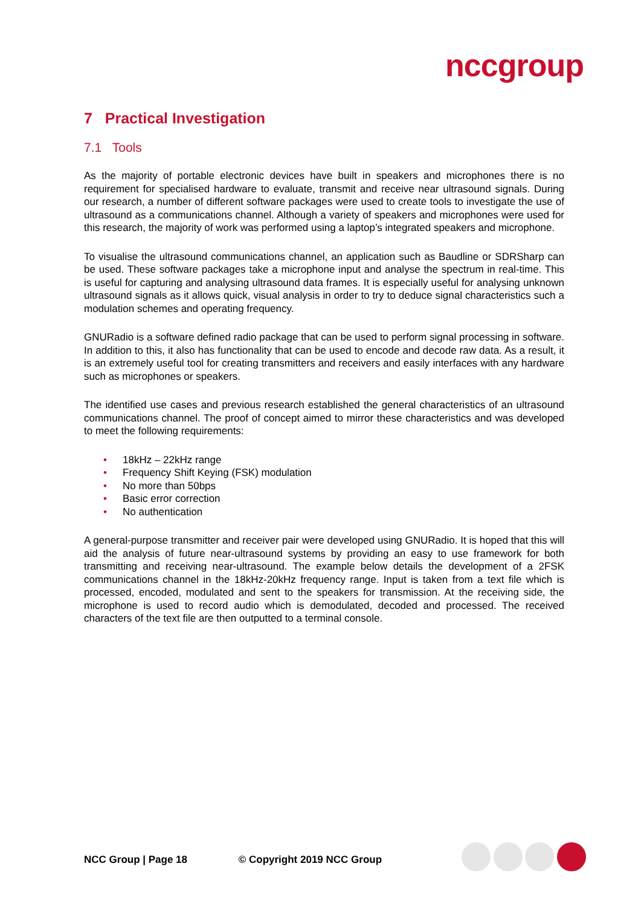nccgroup
7 Practical Investigation
7.1 Tools
As the majority of portable electronic devices have built in speakers and microphones there is no requirement for specialised hardware to evaluate, transmit and receive near ultrasound signals. During our research, a number of different software packages were used to create tools to investigate the use of ultrasound as a communications channel. Although a variety of speakers and microphones were used for this research, the majority of work was performed using a laptop’s integrated speakers and microphone.
To visualise the ultrasound communications channel, an application such as Baudline or SDRSharp can be used. These software packages take a microphone input and analyse the spectrum in real-time. This is useful for capturing and analysing ultrasound data frames. It is especially useful for analysing unknown ultrasound signals as it allows quick, visual analysis in order to try to deduce signal characteristics such a modulation schemes and operating frequency.
GNURadio is a software defined radio package that can be used to perform signal processing in software. In addition to this, it also has functionality that can be used to encode and decode raw data. As a result, it is an extremely useful tool for creating transmitters and receivers and easily interfaces with any hardware such as microphones or speakers.
The identified use cases and previous research established the general characteristics of an ultrasound communications channel. The proof of concept aimed to mirror these characteristics and was developed to meet the following requirements:
• 18kHz – 22kHz range
• Frequency Shift Keying (FSK) modulation
• No more than 50bps
• Basic error correction
• No authentication
A general-purpose transmitter and receiver pair were developed using GNURadio. It is hoped that this will aid the analysis of future near-ultrasound systems by providing an easy to use framework for both transmitting and receiving near-ultrasound. The example below details the development of a 2FSK communications channel in the 18kHz-20kHz frequency range. Input is taken from a text file which is processed, encoded, modulated and sent to the speakers for transmission. At the receiving side, the microphone is used to record audio which is demodulated, decoded and processed. The received characters of the text file are then outputted to a terminal console.
NCC Group | Page 18 © Copyright 2019 NCC Group